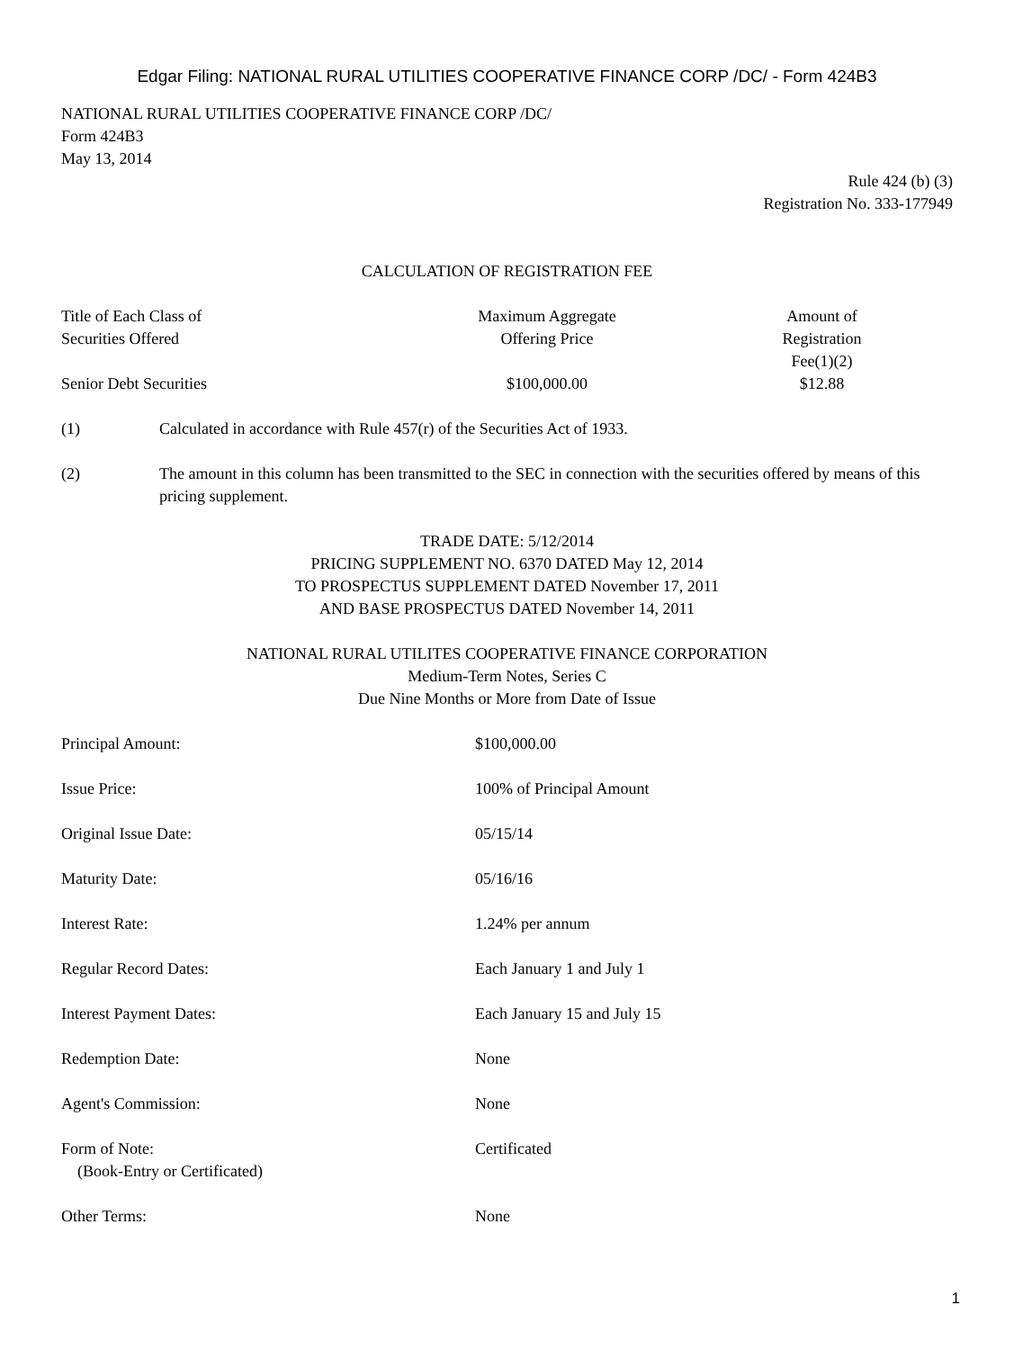Edgar Filing: NATIONAL RURAL UTILITIES COOPERATIVE FINANCE CORP /DC/ - Form 424B3
NATIONAL RURAL UTILITIES COOPERATIVE FINANCE CORP /DC/
Form 424B3
May 13, 2014
Rule 424 (b) (3)
Registration No. 333-177949
CALCULATION OF REGISTRATION FEE
| Title of Each Class of Securities Offered | Maximum Aggregate Offering Price | Amount of Registration Fee(1)(2) |
| Senior Debt Securities | $100,000.00 | $12.88 |
| (1) | Calculated in accordance with Rule 457(r) of the Securities Act of 1933. |
| (2) | The amount in this column has been transmitted to the SEC in connection with the securities offered by means of this pricing supplement. |
TRADE DATE: 5/12/2014
PRICING SUPPLEMENT NO. 6370 DATED May 12, 2014
TO PROSPECTUS SUPPLEMENT DATED November 17, 2011
AND BASE PROSPECTUS DATED November 14, 2011
NATIONAL RURAL UTILITES COOPERATIVE FINANCE CORPORATION
Medium-Term Notes, Series C
Due Nine Months or More from Date of Issue
| Principal Amount: | $100,000.00 |
| Issue Price: | 100% of Principal Amount |
| Original Issue Date: | 05/15/14 |
| Maturity Date: | 05/16/16 |
| Interest Rate: | 1.24% per annum |
| Regular Record Dates: | Each January 1 and July 1 |
| Interest Payment Dates: | Each January 15 and July 15 |
| Redemption Date: | None |
| Agent's Commission: | None |
| Form of Note: (Book-Entry or Certificated) | Certificated |
| Other Terms: | None |
1